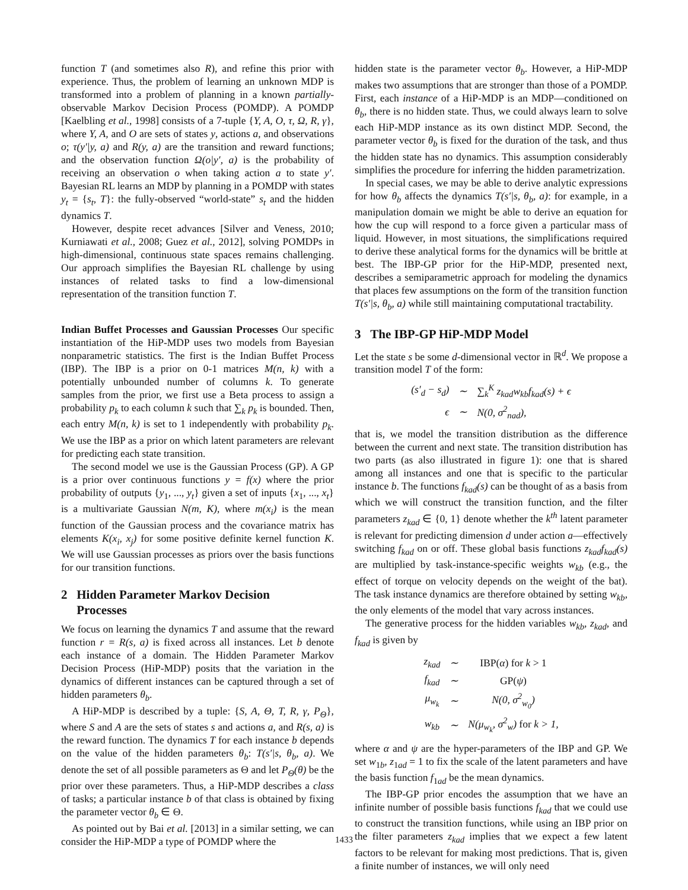function T (and sometimes also R), and refine this prior with experience. Thus, the problem of learning an unknown MDP is transformed into a problem of planning in a known partially-observable Markov Decision Process (POMDP). A POMDP [Kaelbling et al., 1998] consists of a 7-tuple {Y, A, O, τ, Ω, R, γ}, where Y, A, and O are sets of states y, actions a, and observations o; τ(y′|y, a) and R(y, a) are the transition and reward functions; and the observation function Ω(o|y′, a) is the probability of receiving an observation o when taking action a to state y′. Bayesian RL learns an MDP by planning in a POMDP with states y<sub>t</sub> = {s<sub>t</sub>, T}: the fully-observed “world-state” s<sub>t</sub> and the hidden dynamics T.
However, despite recet advances [Silver and Veness, 2010; Kurniawati et al., 2008; Guez et al., 2012], solving POMDPs in high-dimensional, continuous state spaces remains challenging. Our approach simplifies the Bayesian RL challenge by using instances of related tasks to find a low-dimensional representation of the transition function T.
Indian Buffet Processes and Gaussian Processes Our specific instantiation of the HiP-MDP uses two models from Bayesian nonparametric statistics. The first is the Indian Buffet Process (IBP). The IBP is a prior on 0-1 matrices M(n, k) with a potentially unbounded number of columns k. To generate samples from the prior, we first use a Beta process to assign a probability p<sub>k</sub> to each column k such that ∑<sub>k</sub> p<sub>k</sub> is bounded. Then, each entry M(n, k) is set to 1 independently with probability p<sub>k</sub>. We use the IBP as a prior on which latent parameters are relevant for predicting each state transition.
The second model we use is the Gaussian Process (GP). A GP is a prior over continuous functions y = f(x) where the prior probability of outputs {y<sub>1</sub>, ..., y<sub>t</sub>} given a set of inputs {x<sub>1</sub>, ..., x<sub>t</sub>} is a multivariate Gaussian N(m, K), where m(x<sub>i</sub>) is the mean function of the Gaussian process and the covariance matrix has elements K(x<sub>i</sub>, x<sub>j</sub>) for some positive definite kernel function K. We will use Gaussian processes as priors over the basis functions for our transition functions.
2 Hidden Parameter Markov Decision
Processes
We focus on learning the dynamics T and assume that the reward function r = R(s, a) is fixed across all instances. Let b denote each instance of a domain. The Hidden Parameter Markov Decision Process (HiP-MDP) posits that the variation in the dynamics of different instances can be captured through a set of hidden parameters θ<sub>b</sub>.
A HiP-MDP is described by a tuple: {S, A, Θ, T, R, γ, P<sub>Θ</sub>}, where S and A are the sets of states s and actions a, and R(s, a) is the reward function. The dynamics T for each instance b depends on the value of the hidden parameters θ<sub>b</sub>: T(s′|s, θ<sub>b</sub>, a). We denote the set of all possible parameters as Θ and let P<sub>Θ</sub>(θ) be the prior over these parameters. Thus, a HiP-MDP describes a class of tasks; a particular instance b of that class is obtained by fixing the parameter vector θ<sub>b</sub> ∈ Θ.
As pointed out by Bai et al. [2013] in a similar setting, we can consider the HiP-MDP a type of POMDP where the
hidden state is the parameter vector θ<sub>b</sub>. However, a HiP-MDP makes two assumptions that are stronger than those of a POMDP. First, each instance of a HiP-MDP is an MDP—conditioned on θ<sub>b</sub>, there is no hidden state. Thus, we could always learn to solve each HiP-MDP instance as its own distinct MDP. Second, the parameter vector θ<sub>b</sub> is fixed for the duration of the task, and thus the hidden state has no dynamics. This assumption considerably simplifies the procedure for inferring the hidden parametrization.
In special cases, we may be able to derive analytic expressions for how θ<sub>b</sub> affects the dynamics T(s′|s, θ<sub>b</sub>, a): for example, in a manipulation domain we might be able to derive an equation for how the cup will respond to a force given a particular mass of liquid. However, in most situations, the simplifications required to derive these analytical forms for the dynamics will be brittle at best. The IBP-GP prior for the HiP-MDP, presented next, describes a semiparametric approach for modeling the dynamics that places few assumptions on the form of the transition function T(s′|s, θ<sub>b</sub>, a) while still maintaining computational tractability.
3 The IBP-GP HiP-MDP Model
Let the state s be some d-dimensional vector in ℝ<sup>d</sup>. We propose a transition model T of the form:
| ( s′<sub>d</sub> − s<sub>d</sub> ) | ∼ | ∑<sub>k</sub><sup>K</sup> z<sub>kad</sub>w<sub>kb</sub>f<sub>kad</sub>(s) + ϵ |
| ϵ | ∼ | N(0, σ<sup>2</sup><sub>nad</sub>), |
that is, we model the transition distribution as the difference between the current and next state. The transition distribution has two parts (as also illustrated in figure 1): one that is shared among all instances and one that is specific to the particular instance b. The functions f<sub>kad</sub>(s) can be thought of as a basis from which we will construct the transition function, and the filter parameters z<sub>kad</sub> ∈ {0, 1} denote whether the k<sup>th</sup> latent parameter is relevant for predicting dimension d under action a—effectively switching f<sub>kad</sub> on or off. These global basis functions z<sub>kad</sub>f<sub>kad</sub>(s) are multiplied by task-instance-specific weights w<sub>kb</sub> (e.g., the effect of torque on velocity depends on the weight of the bat). The task instance dynamics are therefore obtained by setting w<sub>kb</sub>, the only elements of the model that vary across instances.
The generative process for the hidden variables w<sub>kb</sub>, z<sub>kad</sub>, and f<sub>kad</sub> is given by
| z<sub>kad</sub> | ∼ | IBP( α ) for k > 1 |
| f<sub>kad</sub> | ∼ | GP( ψ ) |
| μ<sub>w<sub>k</sub></sub> | ∼ | N(0, σ<sup>2</sup><sub>w<sub>0</sub></sub>) |
| w<sub>kb</sub> | ∼ | N(μ<sub>w<sub>k</sub></sub>, σ<sup>2</sup><sub>w</sub>) for k > 1, |
where α and ψ are the hyper-parameters of the IBP and GP. We set w<sub>1b</sub>, z<sub>1ad</sub> = 1 to fix the scale of the latent parameters and have the basis function f<sub>1ad</sub> be the mean dynamics.
The IBP-GP prior encodes the assumption that we have an infinite number of possible basis functions f<sub>kad</sub> that we could use to construct the transition functions, while using an IBP prior on the filter parameters z<sub>kad</sub> implies that we expect a few latent factors to be relevant for making most predictions. That is, given a finite number of instances, we will only need
1433